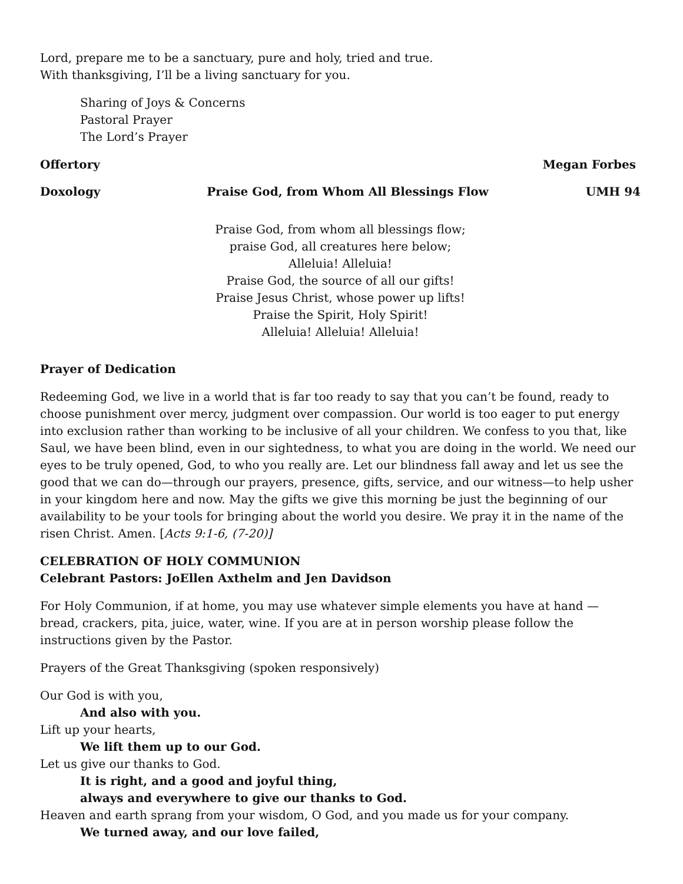Lord, prepare me to be a sanctuary, pure and holy, tried and true.
With thanksgiving, I’ll be a living sanctuary for you.
Sharing of Joys & Concerns
Pastoral Prayer
The Lord’s Prayer
Offertory Megan Forbes
Doxology Praise God, from Whom All Blessings Flow UMH 94
Praise God, from whom all blessings flow;
praise God, all creatures here below;
Alleluia! Alleluia!
Praise God, the source of all our gifts!
Praise Jesus Christ, whose power up lifts!
Praise the Spirit, Holy Spirit!
Alleluia! Alleluia! Alleluia!
Prayer of Dedication
Redeeming God, we live in a world that is far too ready to say that you can’t be found, ready to choose punishment over mercy, judgment over compassion. Our world is too eager to put energy into exclusion rather than working to be inclusive of all your children. We confess to you that, like Saul, we have been blind, even in our sightedness, to what you are doing in the world. We need our eyes to be truly opened, God, to who you really are. Let our blindness fall away and let us see the good that we can do—through our prayers, presence, gifts, service, and our witness—to help usher in your kingdom here and now. May the gifts we give this morning be just the beginning of our availability to be your tools for bringing about the world you desire. We pray it in the name of the risen Christ. Amen. [Acts 9:1-6, (7-20)]
CELEBRATION OF HOLY COMMUNION
Celebrant Pastors: JoEllen Axthelm and Jen Davidson
For Holy Communion, if at home, you may use whatever simple elements you have at hand — bread, crackers, pita, juice, water, wine. If you are at in person worship please follow the instructions given by the Pastor.
Prayers of the Great Thanksgiving (spoken responsively)
Our God is with you,
And also with you.
Lift up your hearts,
We lift them up to our God.
Let us give our thanks to God.
It is right, and a good and joyful thing,
always and everywhere to give our thanks to God.
Heaven and earth sprang from your wisdom, O God, and you made us for your company.
We turned away, and our love failed,